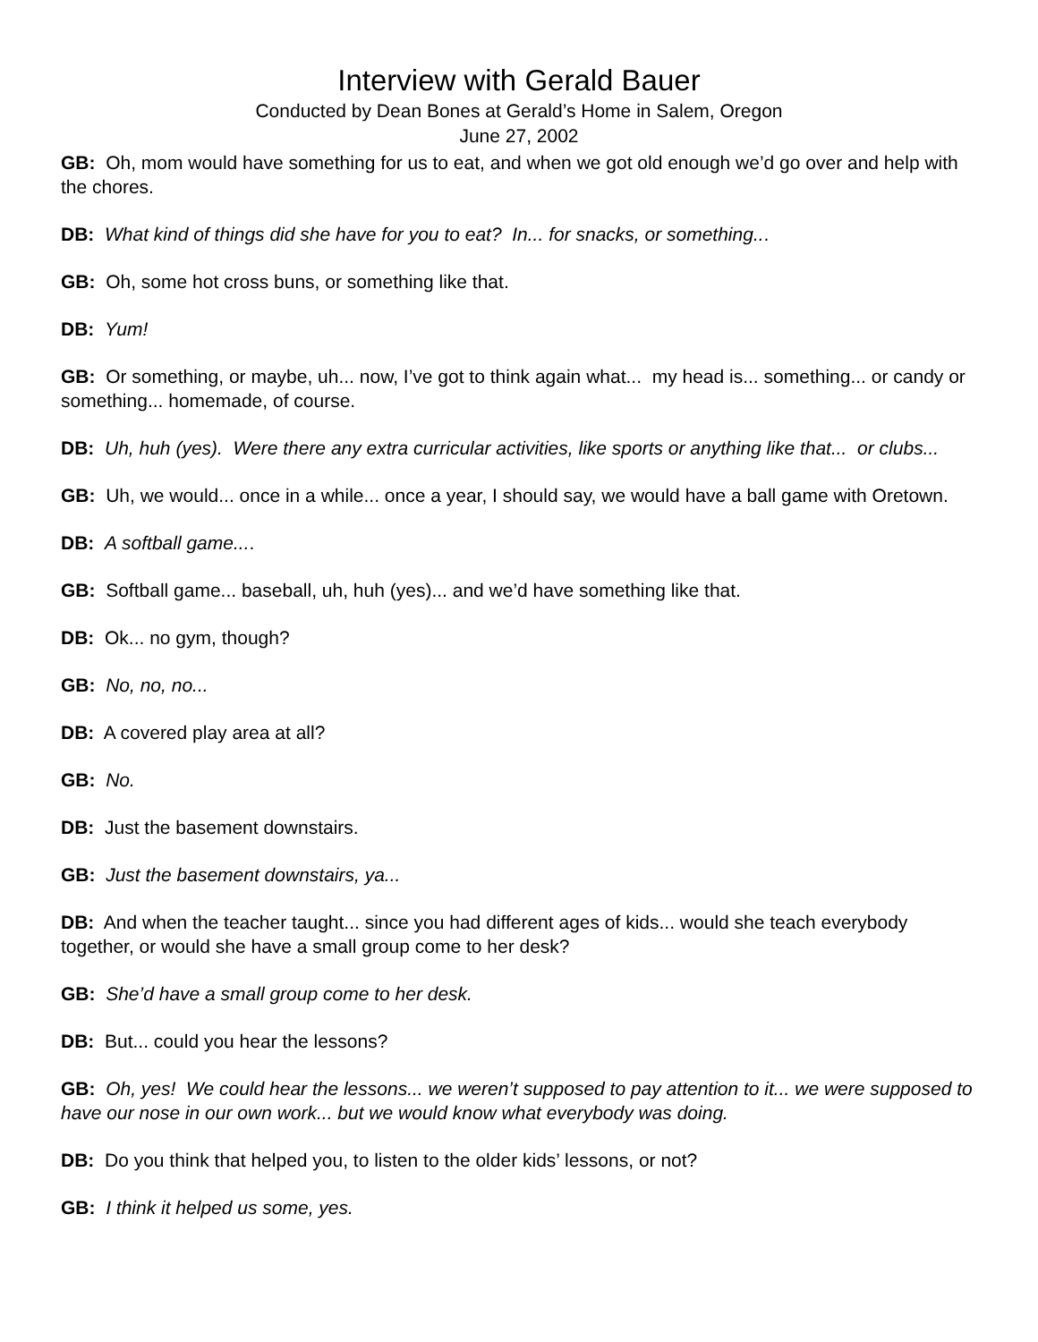Interview with Gerald Bauer
Conducted by Dean Bones at Gerald’s Home in Salem, Oregon
June 27, 2002
GB: Oh, mom would have something for us to eat, and when we got old enough we’d go over and help with the chores.
DB: What kind of things did she have for you to eat? In... for snacks, or something...
GB: Oh, some hot cross buns, or something like that.
DB: Yum!
GB: Or something, or maybe, uh... now, I’ve got to think again what... my head is... something... or candy or something... homemade, of course.
DB: Uh, huh (yes). Were there any extra curricular activities, like sports or anything like that... or clubs...
GB: Uh, we would... once in a while... once a year, I should say, we would have a ball game with Oretown.
DB: A softball game....
GB: Softball game... baseball, uh, huh (yes)... and we’d have something like that.
DB: Ok... no gym, though?
GB: No, no, no...
DB: A covered play area at all?
GB: No.
DB: Just the basement downstairs.
GB: Just the basement downstairs, ya...
DB: And when the teacher taught... since you had different ages of kids... would she teach everybody together, or would she have a small group come to her desk?
GB: She’d have a small group come to her desk.
DB: But... could you hear the lessons?
GB: Oh, yes! We could hear the lessons... we weren’t supposed to pay attention to it... we were supposed to have our nose in our own work... but we would know what everybody was doing.
DB: Do you think that helped you, to listen to the older kids’ lessons, or not?
GB: I think it helped us some, yes.